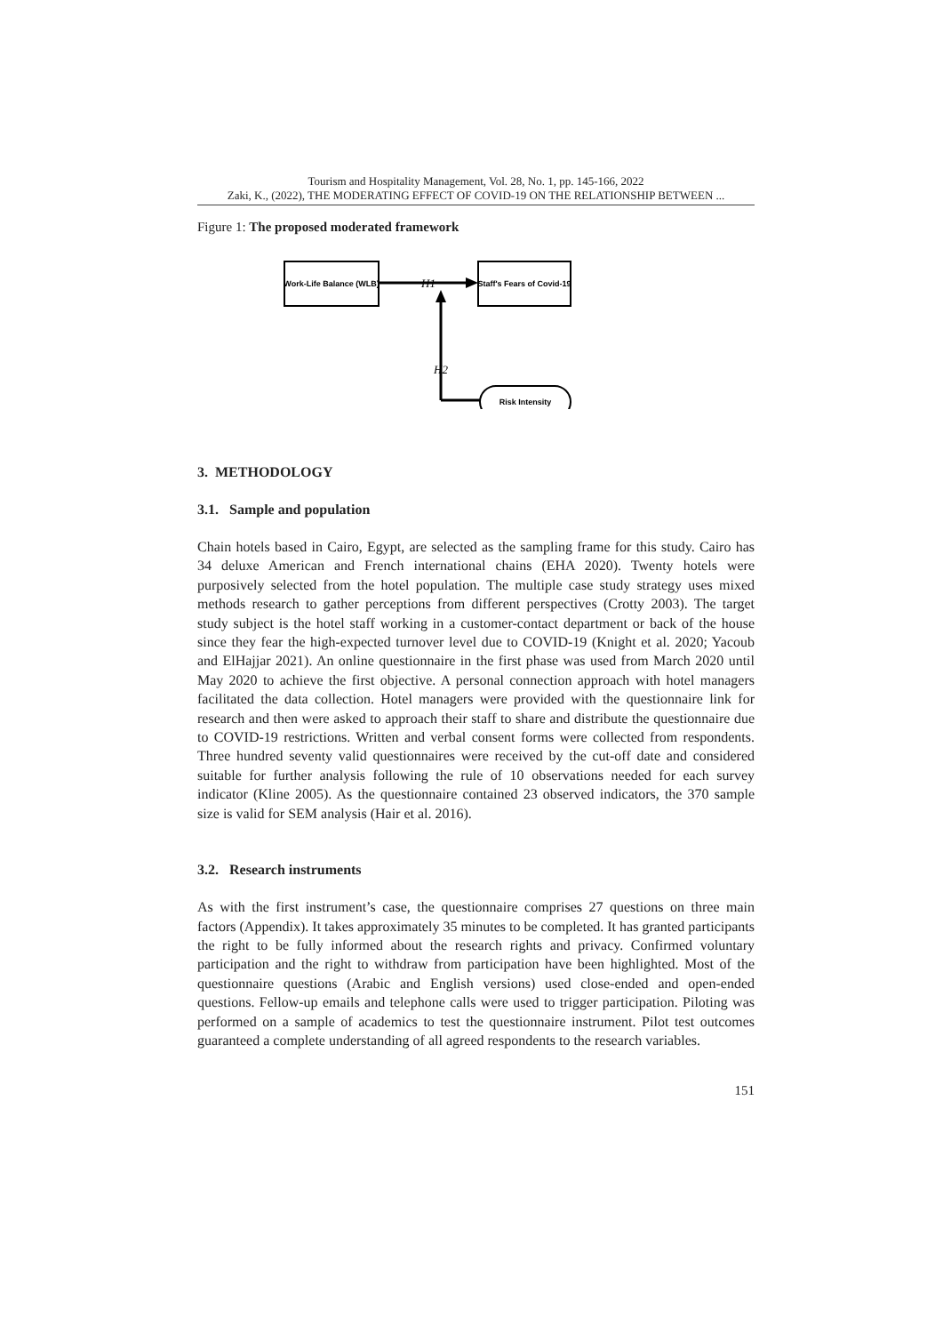Tourism and Hospitality Management, Vol. 28, No. 1, pp. 145-166, 2022
Zaki, K., (2022), THE MODERATING EFFECT OF COVID-19 ON THE RELATIONSHIP BETWEEN ...
Figure 1: The proposed moderated framework
Work-Life Balance (WLB)
Staff's Fears of Covid-19
H1
H2
Risk Intensity
3. METHODOLOGY
3.1. Sample and population
Chain hotels based in Cairo, Egypt, are selected as the sampling frame for this study. Cairo has 34 deluxe American and French international chains (EHA 2020). Twenty hotels were purposively selected from the hotel population. The multiple case study strategy uses mixed methods research to gather perceptions from different perspectives (Crotty 2003). The target study subject is the hotel staff working in a customer-contact department or back of the house since they fear the high-expected turnover level due to COVID-19 (Knight et al. 2020; Yacoub and ElHajjar 2021). An online questionnaire in the first phase was used from March 2020 until May 2020 to achieve the first objective. A personal connection approach with hotel managers facilitated the data collection. Hotel managers were provided with the questionnaire link for research and then were asked to approach their staff to share and distribute the questionnaire due to COVID-19 restrictions. Written and verbal consent forms were collected from respondents. Three hundred seventy valid questionnaires were received by the cut-off date and considered suitable for further analysis following the rule of 10 observations needed for each survey indicator (Kline 2005). As the questionnaire contained 23 observed indicators, the 370 sample size is valid for SEM analysis (Hair et al. 2016).
3.2. Research instruments
As with the first instrument’s case, the questionnaire comprises 27 questions on three main factors (Appendix). It takes approximately 35 minutes to be completed. It has granted participants the right to be fully informed about the research rights and privacy. Confirmed voluntary participation and the right to withdraw from participation have been highlighted. Most of the questionnaire questions (Arabic and English versions) used close-ended and open-ended questions. Fellow-up emails and telephone calls were used to trigger participation. Piloting was performed on a sample of academics to test the questionnaire instrument. Pilot test outcomes guaranteed a complete understanding of all agreed respondents to the research variables.
151